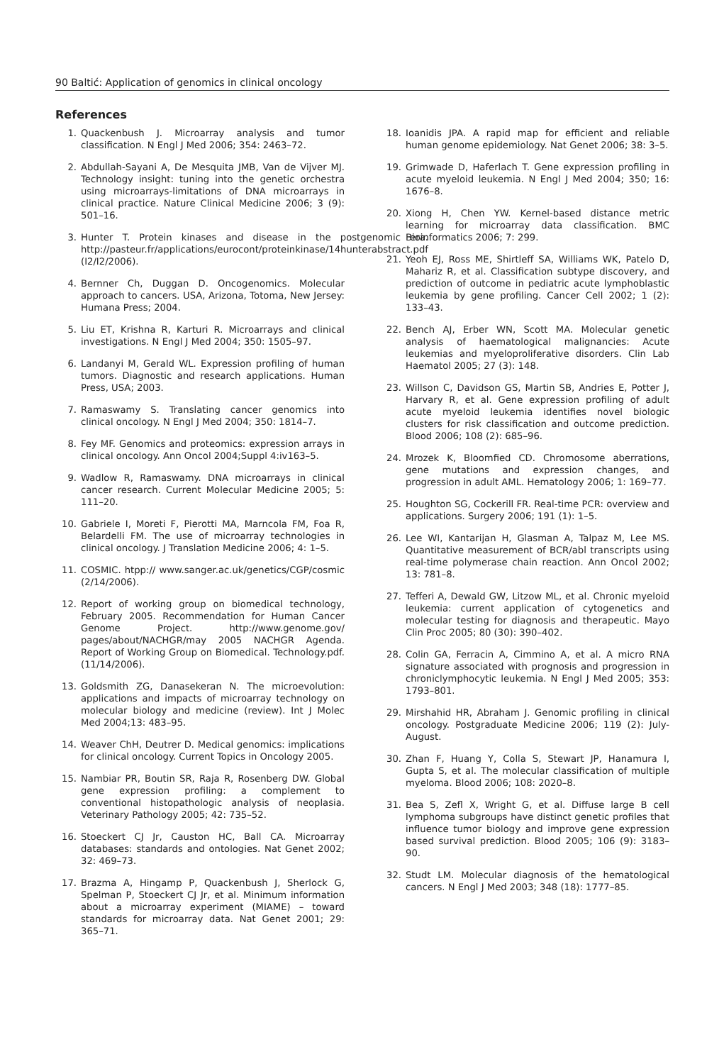90 Baltić: Application of genomics in clinical oncology
References
1. Quackenbush J. Microarray analysis and tumor classification. N Engl J Med 2006; 354: 2463–72.
2. Abdullah-Sayani A, De Mesquita JMB, Van de Vijver MJ. Technology insight: tuning into the genetic orchestra using microarrays-limitations of DNA microarrays in clinical practice. Nature Clinical Medicine 2006; 3 (9): 501–16.
3. Hunter T. Protein kinases and disease in the postgenomic era. http://pasteur.fr/applications/eurocont/proteinkinase/14hunterabstract.pdf (I2/I2/2006).
4. Bernner Ch, Duggan D. Oncogenomics. Molecular approach to cancers. USA, Arizona, Totoma, New Jersey: Humana Press; 2004.
5. Liu ET, Krishna R, Karturi R. Microarrays and clinical investigations. N Engl J Med 2004; 350: 1505–97.
6. Landanyi M, Gerald WL. Expression profiling of human tumors. Diagnostic and research applications. Human Press, USA; 2003.
7. Ramaswamy S. Translating cancer genomics into clinical oncology. N Engl J Med 2004; 350: 1814–7.
8. Fey MF. Genomics and proteomics: expression arrays in clinical oncology. Ann Oncol 2004;Suppl 4:iv163–5.
9. Wadlow R, Ramaswamy. DNA microarrays in clinical cancer research. Current Molecular Medicine 2005; 5: 111–20.
10. Gabriele I, Moreti F, Pierotti MA, Marncola FM, Foa R, Belardelli FM. The use of microarray technologies in clinical oncology. J Translation Medicine 2006; 4: 1–5.
11. COSMIC. htpp:// www.sanger.ac.uk/genetics/CGP/cosmic (2/14/2006).
12. Report of working group on biomedical technology, February 2005. Recommendation for Human Cancer Genome Project. http://www.genome.gov/ pages/about/NACHGR/may 2005 NACHGR Agenda. Report of Working Group on Biomedical. Technology.pdf. (11/14/2006).
13. Goldsmith ZG, Danasekeran N. The microevolution: applications and impacts of microarray technology on molecular biology and medicine (review). Int J Molec Med 2004;13: 483–95.
14. Weaver ChH, Deutrer D. Medical genomics: implications for clinical oncology. Current Topics in Oncology 2005.
15. Nambiar PR, Boutin SR, Raja R, Rosenberg DW. Global gene expression profiling: a complement to conventional histopathologic analysis of neoplasia. Veterinary Pathology 2005; 42: 735–52.
16. Stoeckert CJ Jr, Causton HC, Ball CA. Microarray databases: standards and ontologies. Nat Genet 2002; 32: 469–73.
17. Brazma A, Hingamp P, Quackenbush J, Sherlock G, Spelman P, Stoeckert CJ Jr, et al. Minimum information about a microarray experiment (MIAME) – toward standards for microarray data. Nat Genet 2001; 29: 365–71.
18. Ioanidis JPA. A rapid map for efficient and reliable human genome epidemiology. Nat Genet 2006; 38: 3–5.
19. Grimwade D, Haferlach T. Gene expression profiling in acute myeloid leukemia. N Engl J Med 2004; 350; 16: 1676–8.
20. Xiong H, Chen YW. Kernel-based distance metric learning for microarray data classification. BMC Bioinformatics 2006; 7: 299.
21. Yeoh EJ, Ross ME, Shirtleff SA, Williams WK, Patelo D, Mahariz R, et al. Classification subtype discovery, and prediction of outcome in pediatric acute lymphoblastic leukemia by gene profiling. Cancer Cell 2002; 1 (2): 133–43.
22. Bench AJ, Erber WN, Scott MA. Molecular genetic analysis of haematological malignancies: Acute leukemias and myeloproliferative disorders. Clin Lab Haematol 2005; 27 (3): 148.
23. Willson C, Davidson GS, Martin SB, Andries E, Potter J, Harvary R, et al. Gene expression profiling of adult acute myeloid leukemia identifies novel biologic clusters for risk classification and outcome prediction. Blood 2006; 108 (2): 685–96.
24. Mrozek K, Bloomfied CD. Chromosome aberrations, gene mutations and expression changes, and progression in adult AML. Hematology 2006; 1: 169–77.
25. Houghton SG, Cockerill FR. Real-time PCR: overview and applications. Surgery 2006; 191 (1): 1–5.
26. Lee WI, Kantarijan H, Glasman A, Talpaz M, Lee MS. Quantitative measurement of BCR/abl transcripts using real-time polymerase chain reaction. Ann Oncol 2002; 13: 781–8.
27. Tefferi A, Dewald GW, Litzow ML, et al. Chronic myeloid leukemia: current application of cytogenetics and molecular testing for diagnosis and therapeutic. Mayo Clin Proc 2005; 80 (30): 390–402.
28. Colin GA, Ferracin A, Cimmino A, et al. A micro RNA signature associated with prognosis and progression in chroniclymphocytic leukemia. N Engl J Med 2005; 353: 1793–801.
29. Mirshahid HR, Abraham J. Genomic profiling in clinical oncology. Postgraduate Medicine 2006; 119 (2): July-August.
30. Zhan F, Huang Y, Colla S, Stewart JP, Hanamura I, Gupta S, et al. The molecular classification of multiple myeloma. Blood 2006; 108: 2020–8.
31. Bea S, Zefl X, Wright G, et al. Diffuse large B cell lymphoma subgroups have distinct genetic profiles that influence tumor biology and improve gene expression based survival prediction. Blood 2005; 106 (9): 3183–90.
32. Studt LM. Molecular diagnosis of the hematological cancers. N Engl J Med 2003; 348 (18): 1777–85.